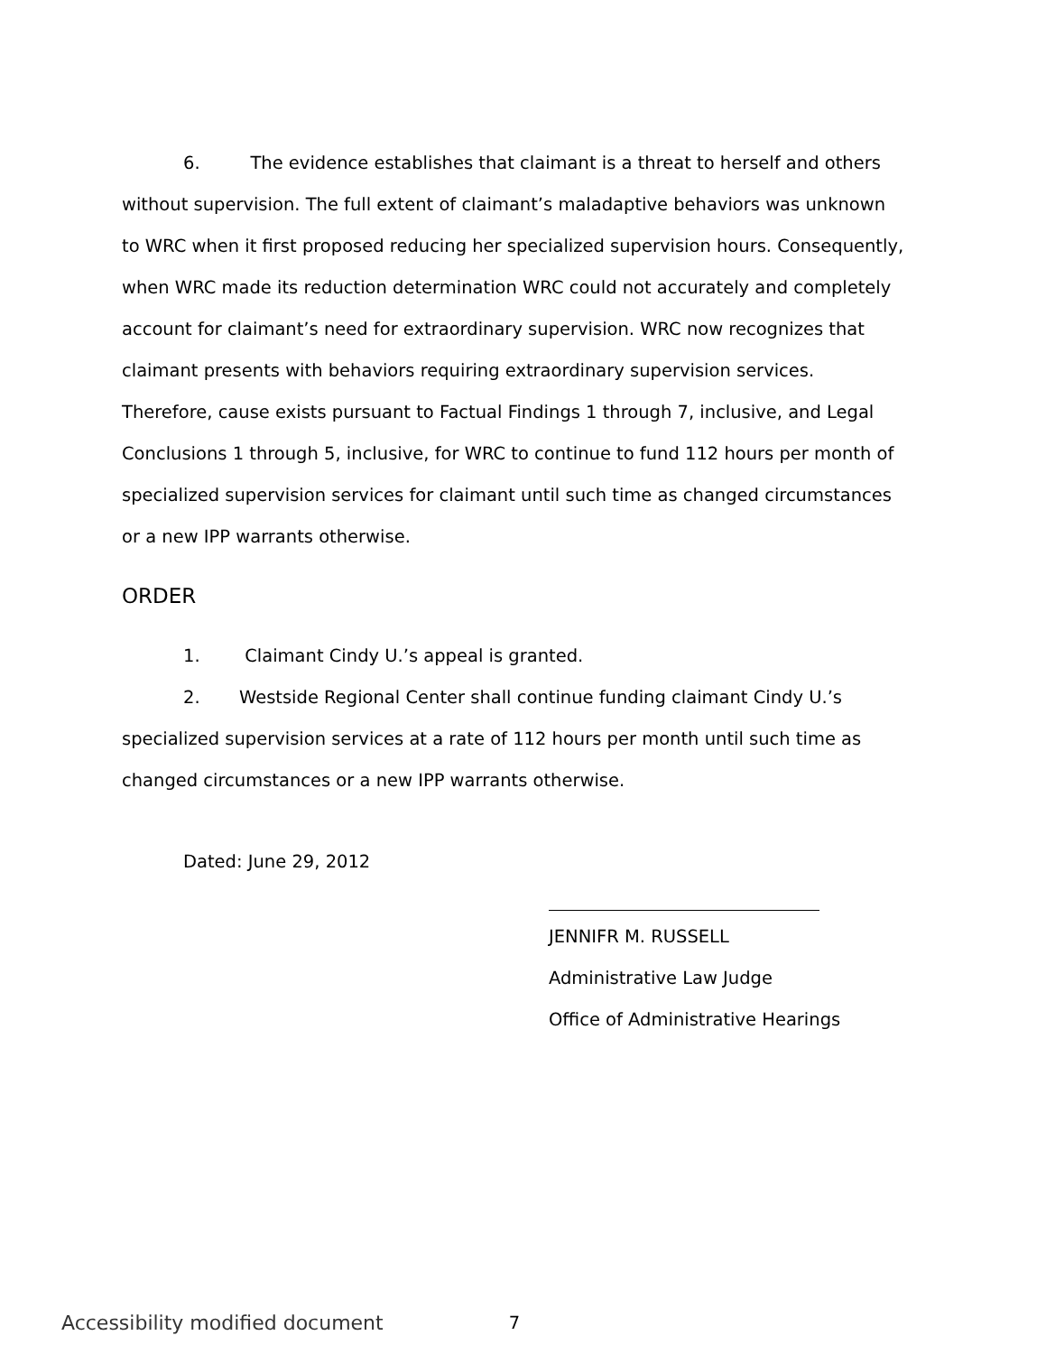6. The evidence establishes that claimant is a threat to herself and others without supervision. The full extent of claimant’s maladaptive behaviors was unknown to WRC when it first proposed reducing her specialized supervision hours. Consequently, when WRC made its reduction determination WRC could not accurately and completely account for claimant’s need for extraordinary supervision. WRC now recognizes that claimant presents with behaviors requiring extraordinary supervision services. Therefore, cause exists pursuant to Factual Findings 1 through 7, inclusive, and Legal Conclusions 1 through 5, inclusive, for WRC to continue to fund 112 hours per month of specialized supervision services for claimant until such time as changed circumstances or a new IPP warrants otherwise.
ORDER
1. Claimant Cindy U.’s appeal is granted.
2. Westside Regional Center shall continue funding claimant Cindy U.’s specialized supervision services at a rate of 112 hours per month until such time as changed circumstances or a new IPP warrants otherwise.
Dated: June 29, 2012
JENNIFR M. RUSSELL
Administrative Law Judge
Office of Administrative Hearings
7
Accessibility modified document